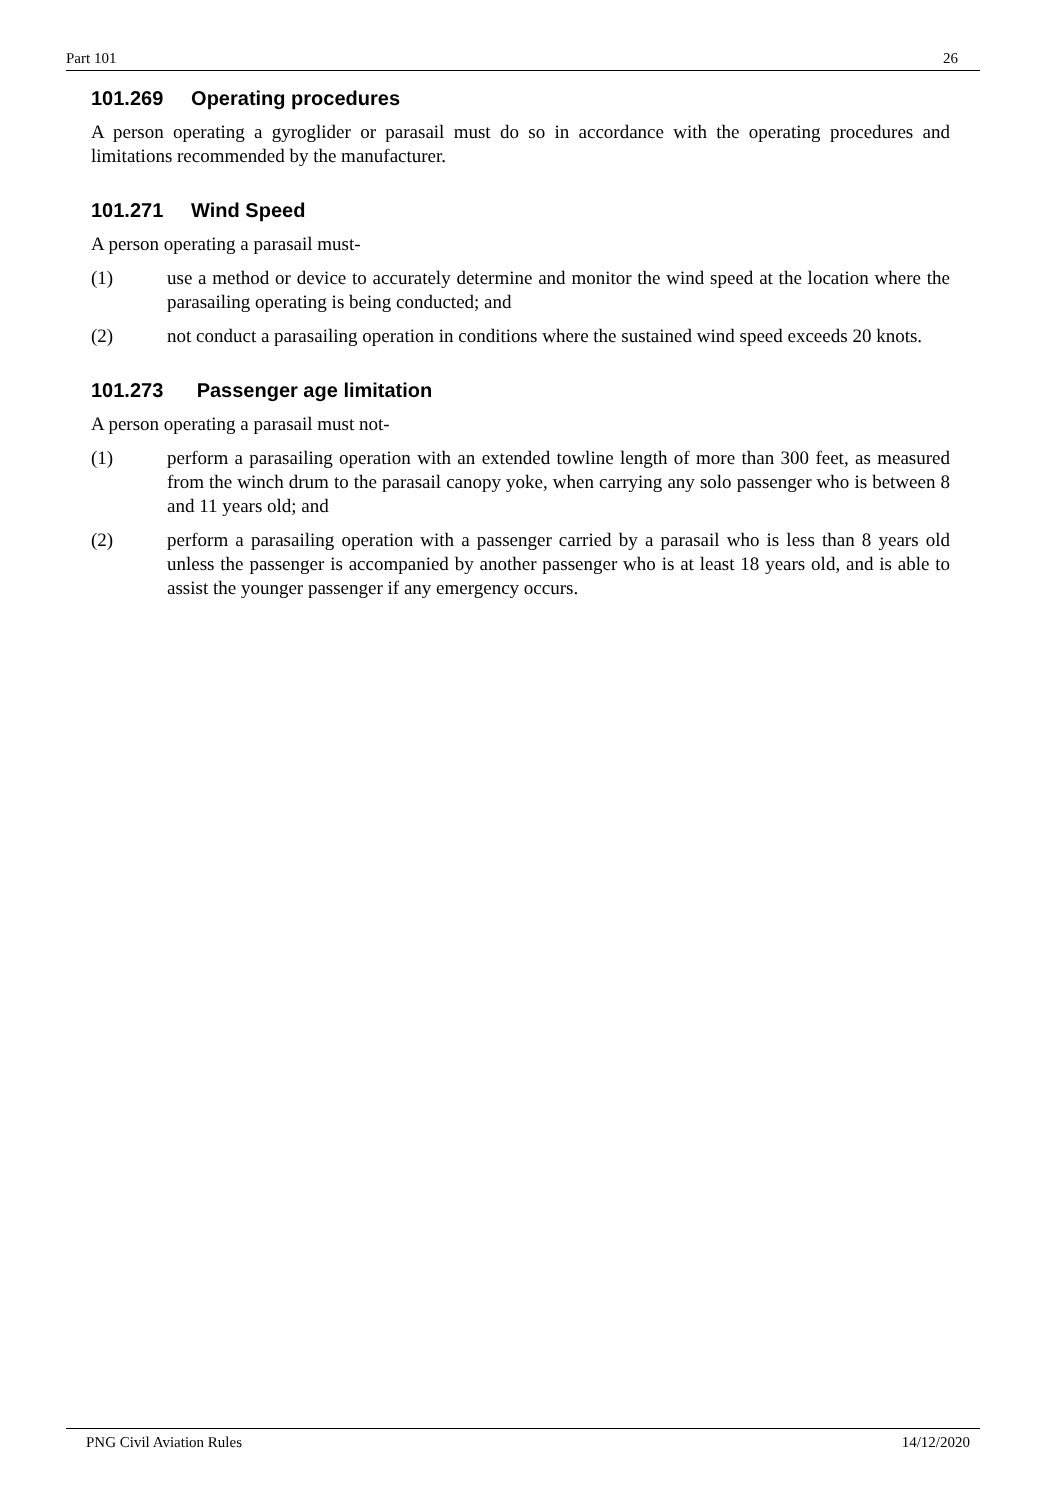Part 101 26
101.269 Operating procedures
A person operating a gyroglider or parasail must do so in accordance with the operating procedures and limitations recommended by the manufacturer.
101.271 Wind Speed
A person operating a parasail must-
(1) use a method or device to accurately determine and monitor the wind speed at the location where the parasailing operating is being conducted; and
(2) not conduct a parasailing operation in conditions where the sustained wind speed exceeds 20 knots.
101.273 Passenger age limitation
A person operating a parasail must not-
(1) perform a parasailing operation with an extended towline length of more than 300 feet, as measured from the winch drum to the parasail canopy yoke, when carrying any solo passenger who is between 8 and 11 years old; and
(2) perform a parasailing operation with a passenger carried by a parasail who is less than 8 years old unless the passenger is accompanied by another passenger who is at least 18 years old, and is able to assist the younger passenger if any emergency occurs.
PNG Civil Aviation Rules 14/12/2020